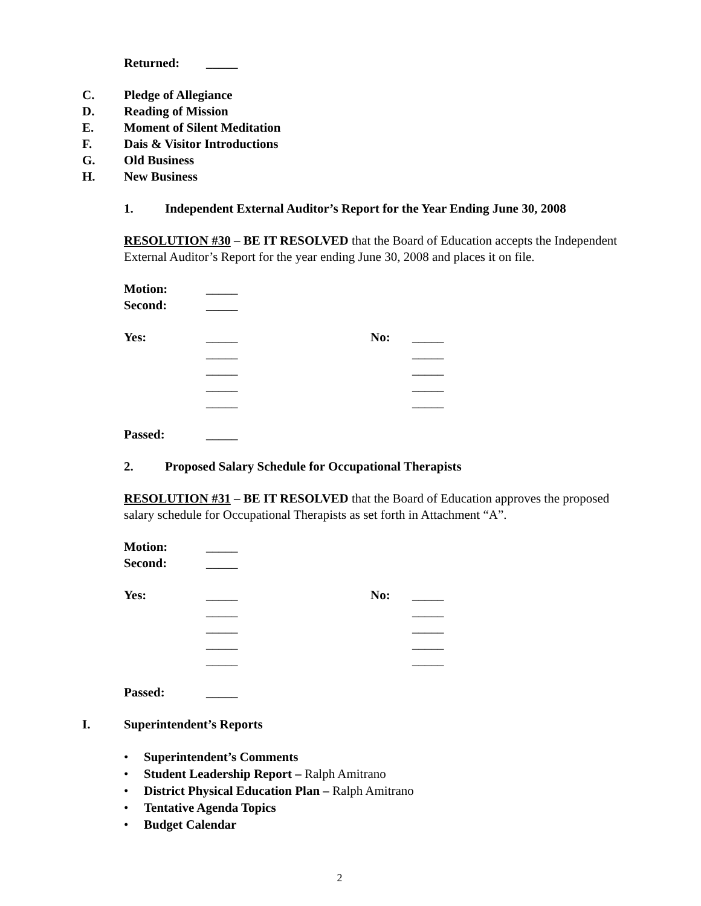Returned: _____
C. Pledge of Allegiance
D. Reading of Mission
E. Moment of Silent Meditation
F. Dais & Visitor Introductions
G. Old Business
H. New Business 1. Independent External Auditor’s Report for the Year Ending June 30, 2008
RESOLUTION #30 – BE IT RESOLVED that the Board of Education accepts the Independent External Auditor’s Report for the year ending June 30, 2008 and places it on file.
Motion: _____
Second: _____
Yes: _____ No: _____
_____ _____
_____ _____
_____ _____
_____ _____
Passed: _____
2. Proposed Salary Schedule for Occupational Therapists
RESOLUTION #31 – BE IT RESOLVED that the Board of Education approves the proposed salary schedule for Occupational Therapists as set forth in Attachment “A”.
Motion: _____
Second: _____
Yes: _____ No: _____
_____ _____
_____ _____
_____ _____
_____ _____
Passed: _____
I. Superintendent’s Reports
• Superintendent’s Comments
• Student Leadership Report – Ralph Amitrano
• District Physical Education Plan – Ralph Amitrano
• Tentative Agenda Topics
• Budget Calendar
2